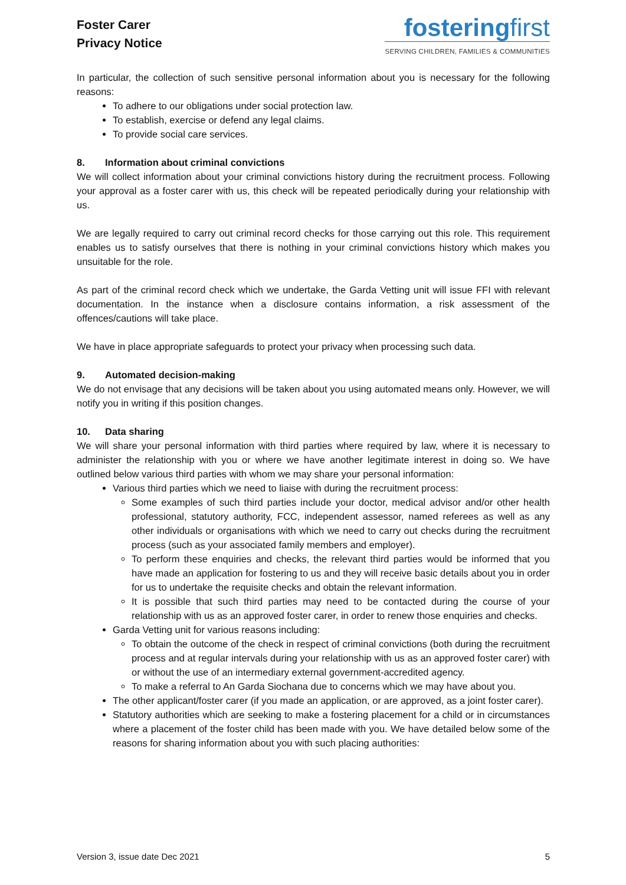Foster Carer
Privacy Notice
fosteringfirst
SERVING CHILDREN, FAMILIES & COMMUNITIES
In particular, the collection of such sensitive personal information about you is necessary for the following reasons:
To adhere to our obligations under social protection law.
To establish, exercise or defend any legal claims.
To provide social care services.
8. Information about criminal convictions
We will collect information about your criminal convictions history during the recruitment process. Following your approval as a foster carer with us, this check will be repeated periodically during your relationship with us.
We are legally required to carry out criminal record checks for those carrying out this role. This requirement enables us to satisfy ourselves that there is nothing in your criminal convictions history which makes you unsuitable for the role.
As part of the criminal record check which we undertake, the Garda Vetting unit will issue FFI with relevant documentation. In the instance when a disclosure contains information, a risk assessment of the offences/cautions will take place.
We have in place appropriate safeguards to protect your privacy when processing such data.
9. Automated decision-making
We do not envisage that any decisions will be taken about you using automated means only. However, we will notify you in writing if this position changes.
10. Data sharing
We will share your personal information with third parties where required by law, where it is necessary to administer the relationship with you or where we have another legitimate interest in doing so. We have outlined below various third parties with whom we may share your personal information:
Various third parties which we need to liaise with during the recruitment process:
Some examples of such third parties include your doctor, medical advisor and/or other health professional, statutory authority, FCC, independent assessor, named referees as well as any other individuals or organisations with which we need to carry out checks during the recruitment process (such as your associated family members and employer).
To perform these enquiries and checks, the relevant third parties would be informed that you have made an application for fostering to us and they will receive basic details about you in order for us to undertake the requisite checks and obtain the relevant information.
It is possible that such third parties may need to be contacted during the course of your relationship with us as an approved foster carer, in order to renew those enquiries and checks.
Garda Vetting unit for various reasons including:
To obtain the outcome of the check in respect of criminal convictions (both during the recruitment process and at regular intervals during your relationship with us as an approved foster carer) with or without the use of an intermediary external government-accredited agency.
To make a referral to An Garda Siochana due to concerns which we may have about you.
The other applicant/foster carer (if you made an application, or are approved, as a joint foster carer).
Statutory authorities which are seeking to make a fostering placement for a child or in circumstances where a placement of the foster child has been made with you. We have detailed below some of the reasons for sharing information about you with such placing authorities:
Version 3, issue date Dec 2021 5